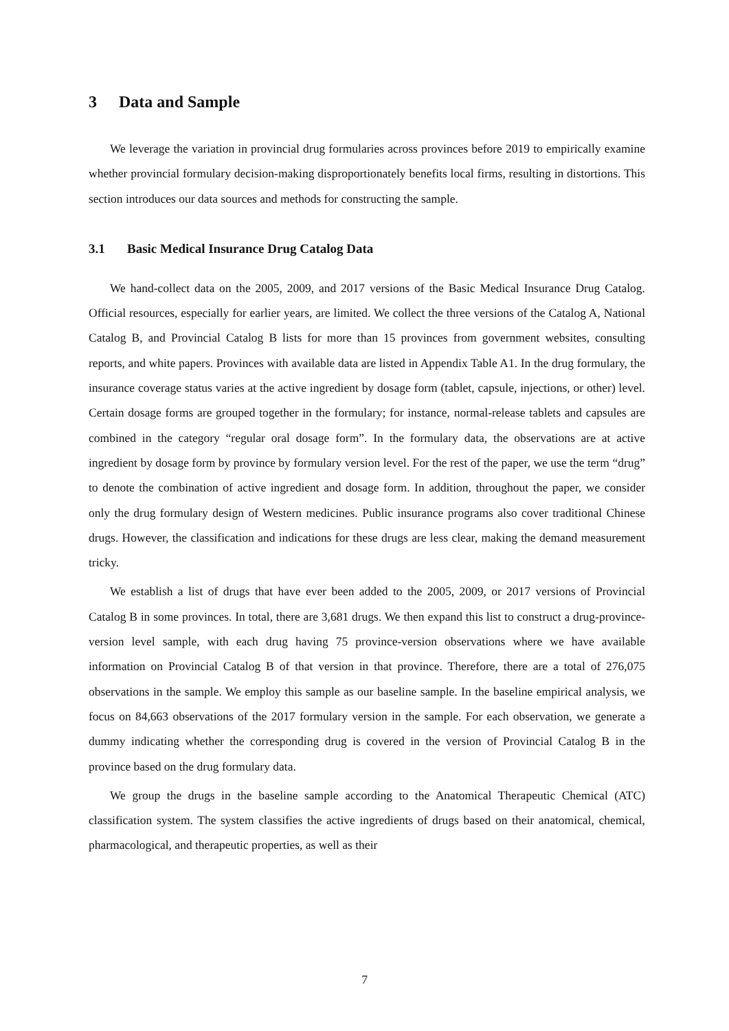3 Data and Sample
We leverage the variation in provincial drug formularies across provinces before 2019 to empirically examine whether provincial formulary decision-making disproportionately benefits local firms, resulting in distortions. This section introduces our data sources and methods for constructing the sample.
3.1 Basic Medical Insurance Drug Catalog Data
We hand-collect data on the 2005, 2009, and 2017 versions of the Basic Medical Insurance Drug Catalog. Official resources, especially for earlier years, are limited. We collect the three versions of the Catalog A, National Catalog B, and Provincial Catalog B lists for more than 15 provinces from government websites, consulting reports, and white papers. Provinces with available data are listed in Appendix Table A1. In the drug formulary, the insurance coverage status varies at the active ingredient by dosage form (tablet, capsule, injections, or other) level. Certain dosage forms are grouped together in the formulary; for instance, normal-release tablets and capsules are combined in the category “regular oral dosage form”. In the formulary data, the observations are at active ingredient by dosage form by province by formulary version level. For the rest of the paper, we use the term “drug” to denote the combination of active ingredient and dosage form. In addition, throughout the paper, we consider only the drug formulary design of Western medicines. Public insurance programs also cover traditional Chinese drugs. However, the classification and indications for these drugs are less clear, making the demand measurement tricky.
We establish a list of drugs that have ever been added to the 2005, 2009, or 2017 versions of Provincial Catalog B in some provinces. In total, there are 3,681 drugs. We then expand this list to construct a drug-province-version level sample, with each drug having 75 province-version observations where we have available information on Provincial Catalog B of that version in that province. Therefore, there are a total of 276,075 observations in the sample. We employ this sample as our baseline sample. In the baseline empirical analysis, we focus on 84,663 observations of the 2017 formulary version in the sample. For each observation, we generate a dummy indicating whether the corresponding drug is covered in the version of Provincial Catalog B in the province based on the drug formulary data.
We group the drugs in the baseline sample according to the Anatomical Therapeutic Chemical (ATC) classification system. The system classifies the active ingredients of drugs based on their anatomical, chemical, pharmacological, and therapeutic properties, as well as their
7